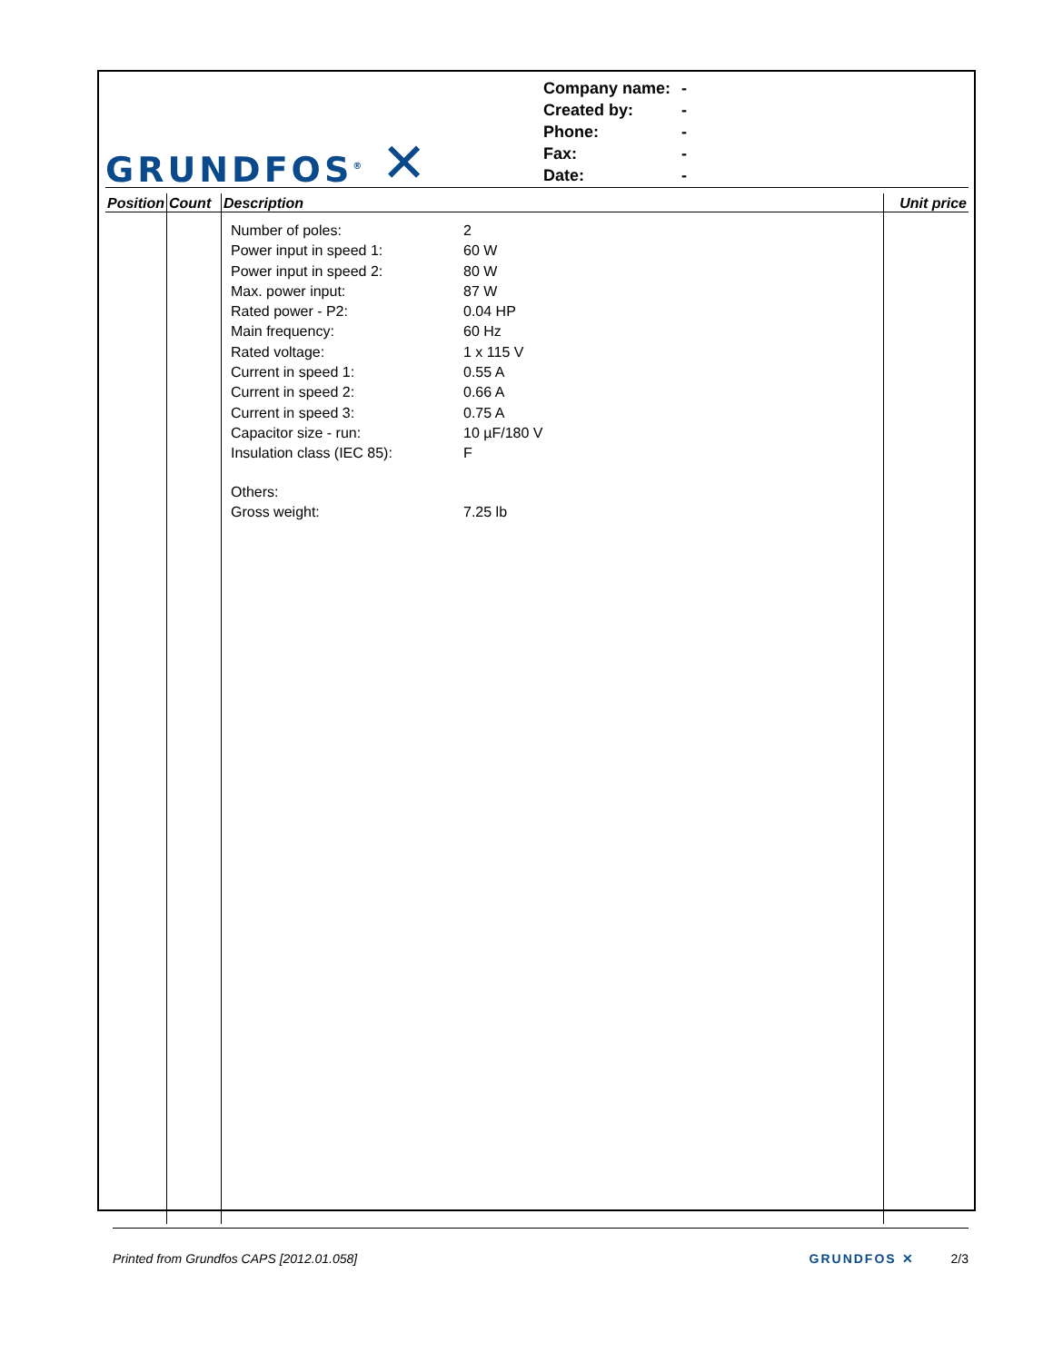GRUNDFOS<sup>®</sup> ✕
| Company name: | - |
| Created by: | - |
| Phone: | - |
| Fax: | - |
| Date: | - |
| Position | Count | Description | Unit price |
| --- | --- | --- | --- |
| | | / Number of poles: / 2 / / Power input in speed 1: / 60 W / / Power input in speed 2: / 80 W / / Max. power input: / 87 W / / Rated power - P2: / 0.04 HP / / Main frequency: / 60 Hz / / Rated voltage: / 1 x 115 V / / Current in speed 1: / 0.55 A / / Current in speed 2: / 0.66 A / / Current in speed 3: / 0.75 A / / Capacitor size - run: / 10 µF/180 V / / Insulation class (IEC 85): / F / / Others: / / / Gross weight: / 7.25 lb / | |
Printed from Grundfos CAPS [2012.01.058] GRUNDFOS ✕ 2/3